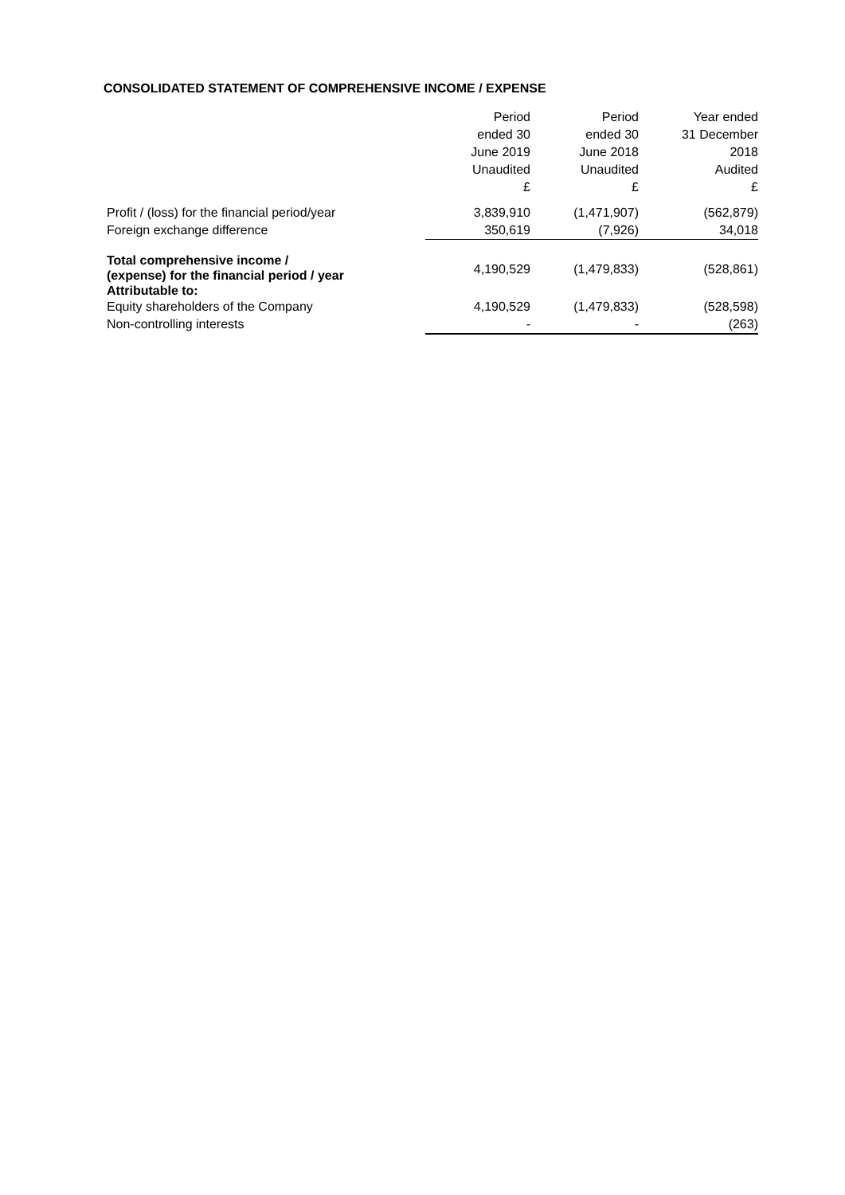CONSOLIDATED STATEMENT OF COMPREHENSIVE INCOME / EXPENSE
| | Period ended 30 June 2019 Unaudited £ | Period ended 30 June 2018 Unaudited £ | Year ended 31 December 2018 Audited £ |
| --- | --- | --- | --- |
| Profit / (loss) for the financial period/year | 3,839,910 | (1,471,907) | (562,879) |
| Foreign exchange difference | 350,619 | (7,926) | 34,018 |
| Total comprehensive income / (expense) for the financial period / year Attributable to: | 4,190,529 | (1,479,833) | (528,861) |
| Equity shareholders of the Company | 4,190,529 | (1,479,833) | (528,598) |
| Non-controlling interests | - | - | (263) |